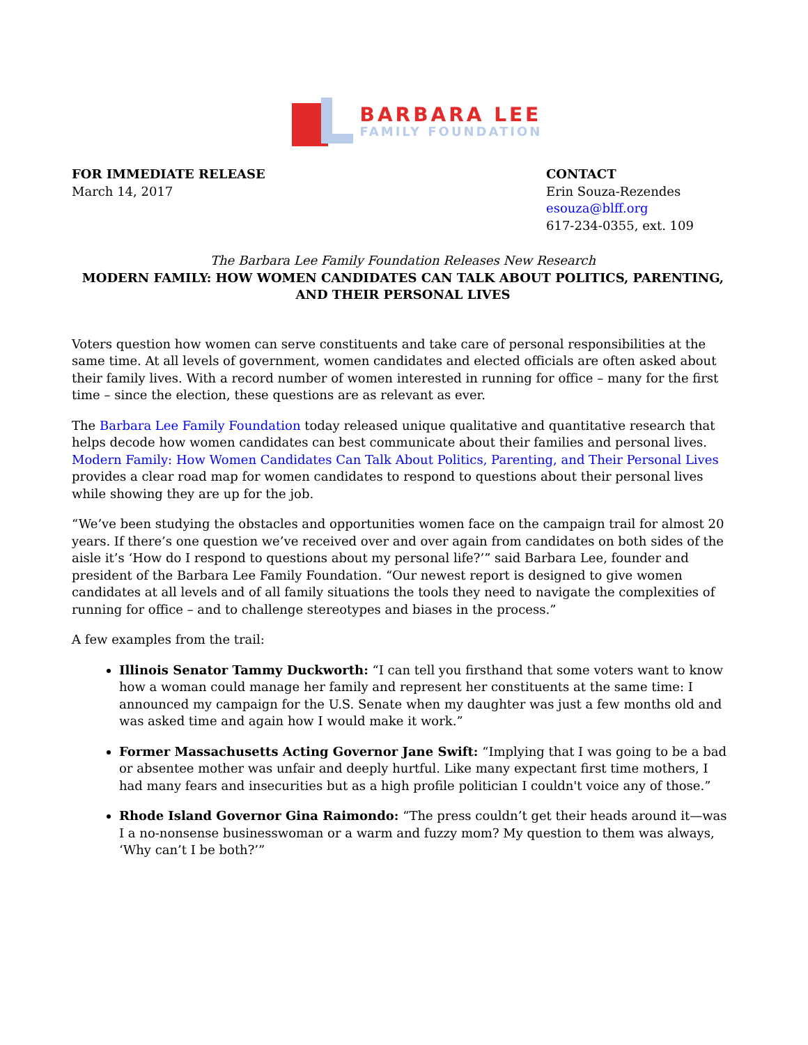BARBARA LEE
FAMILY FOUNDATION
FOR IMMEDIATE RELEASE
March 14, 2017
CONTACT
Erin Souza-Rezendes
esouza@blff.org
617-234-0355, ext. 109
The Barbara Lee Family Foundation Releases New Research
MODERN FAMILY: HOW WOMEN CANDIDATES CAN TALK ABOUT POLITICS, PARENTING,
AND THEIR PERSONAL LIVES
Voters question how women can serve constituents and take care of personal responsibilities at the same time. At all levels of government, women candidates and elected officials are often asked about their family lives. With a record number of women interested in running for office – many for the first time – since the election, these questions are as relevant as ever.
The Barbara Lee Family Foundation today released unique qualitative and quantitative research that helps decode how women candidates can best communicate about their families and personal lives. Modern Family: How Women Candidates Can Talk About Politics, Parenting, and Their Personal Lives provides a clear road map for women candidates to respond to questions about their personal lives while showing they are up for the job.
“We’ve been studying the obstacles and opportunities women face on the campaign trail for almost 20 years. If there’s one question we’ve received over and over again from candidates on both sides of the aisle it’s ‘How do I respond to questions about my personal life?’” said Barbara Lee, founder and president of the Barbara Lee Family Foundation. “Our newest report is designed to give women candidates at all levels and of all family situations the tools they need to navigate the complexities of running for office – and to challenge stereotypes and biases in the process.”
A few examples from the trail:
Illinois Senator Tammy Duckworth: “I can tell you firsthand that some voters want to know how a woman could manage her family and represent her constituents at the same time: I announced my campaign for the U.S. Senate when my daughter was just a few months old and was asked time and again how I would make it work.”
Former Massachusetts Acting Governor Jane Swift: “Implying that I was going to be a bad or absentee mother was unfair and deeply hurtful. Like many expectant first time mothers, I had many fears and insecurities but as a high profile politician I couldn't voice any of those.”
Rhode Island Governor Gina Raimondo: “The press couldn’t get their heads around it—was I a no-nonsense businesswoman or a warm and fuzzy mom? My question to them was always, ‘Why can’t I be both?’”